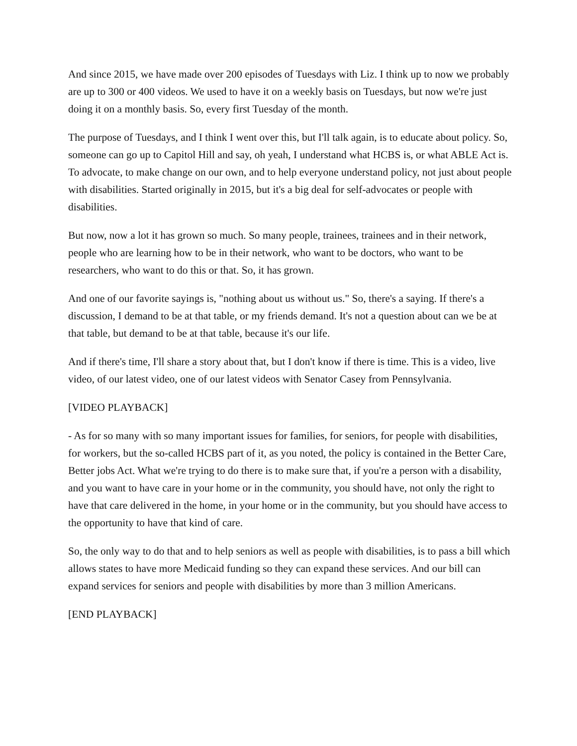And since 2015, we have made over 200 episodes of Tuesdays with Liz. I think up to now we probably are up to 300 or 400 videos. We used to have it on a weekly basis on Tuesdays, but now we're just doing it on a monthly basis. So, every first Tuesday of the month.
The purpose of Tuesdays, and I think I went over this, but I'll talk again, is to educate about policy. So, someone can go up to Capitol Hill and say, oh yeah, I understand what HCBS is, or what ABLE Act is. To advocate, to make change on our own, and to help everyone understand policy, not just about people with disabilities. Started originally in 2015, but it's a big deal for self-advocates or people with disabilities.
But now, now a lot it has grown so much. So many people, trainees, trainees and in their network, people who are learning how to be in their network, who want to be doctors, who want to be researchers, who want to do this or that. So, it has grown.
And one of our favorite sayings is, "nothing about us without us." So, there's a saying. If there's a discussion, I demand to be at that table, or my friends demand. It's not a question about can we be at that table, but demand to be at that table, because it's our life.
And if there's time, I'll share a story about that, but I don't know if there is time. This is a video, live video, of our latest video, one of our latest videos with Senator Casey from Pennsylvania.
[VIDEO PLAYBACK]
- As for so many with so many important issues for families, for seniors, for people with disabilities, for workers, but the so-called HCBS part of it, as you noted, the policy is contained in the Better Care, Better jobs Act. What we're trying to do there is to make sure that, if you're a person with a disability, and you want to have care in your home or in the community, you should have, not only the right to have that care delivered in the home, in your home or in the community, but you should have access to the opportunity to have that kind of care.
So, the only way to do that and to help seniors as well as people with disabilities, is to pass a bill which allows states to have more Medicaid funding so they can expand these services. And our bill can expand services for seniors and people with disabilities by more than 3 million Americans.
[END PLAYBACK]